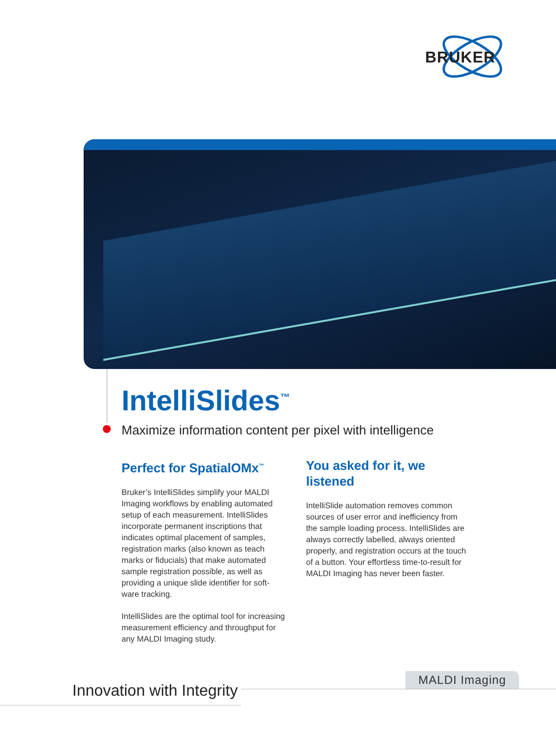BRUKER
IntelliSlides<sup>™</sup>
Maximize information content per pixel with intelligence
Perfect for SpatialOMx<sup>™</sup>
Bruker’s IntelliSlides simplify your MALDI Imaging workflows by enabling automated setup of each measurement. IntelliSlides incorporate permanent inscriptions that indicates optimal placement of samples, registration marks (also known as teach marks or fiducials) that make automated sample registration possible, as well as providing a unique slide identifier for soft-ware tracking.
IntelliSlides are the optimal tool for increasing measurement efficiency and throughput for any MALDI Imaging study.
You asked for it, we listened
IntelliSlide automation removes common sources of user error and inefficiency from the sample loading process. IntelliSlides are always correctly labelled, always oriented properly, and registration occurs at the touch of a button. Your effortless time-to-result for MALDI Imaging has never been faster.
MALDI Imaging
Innovation with Integrity